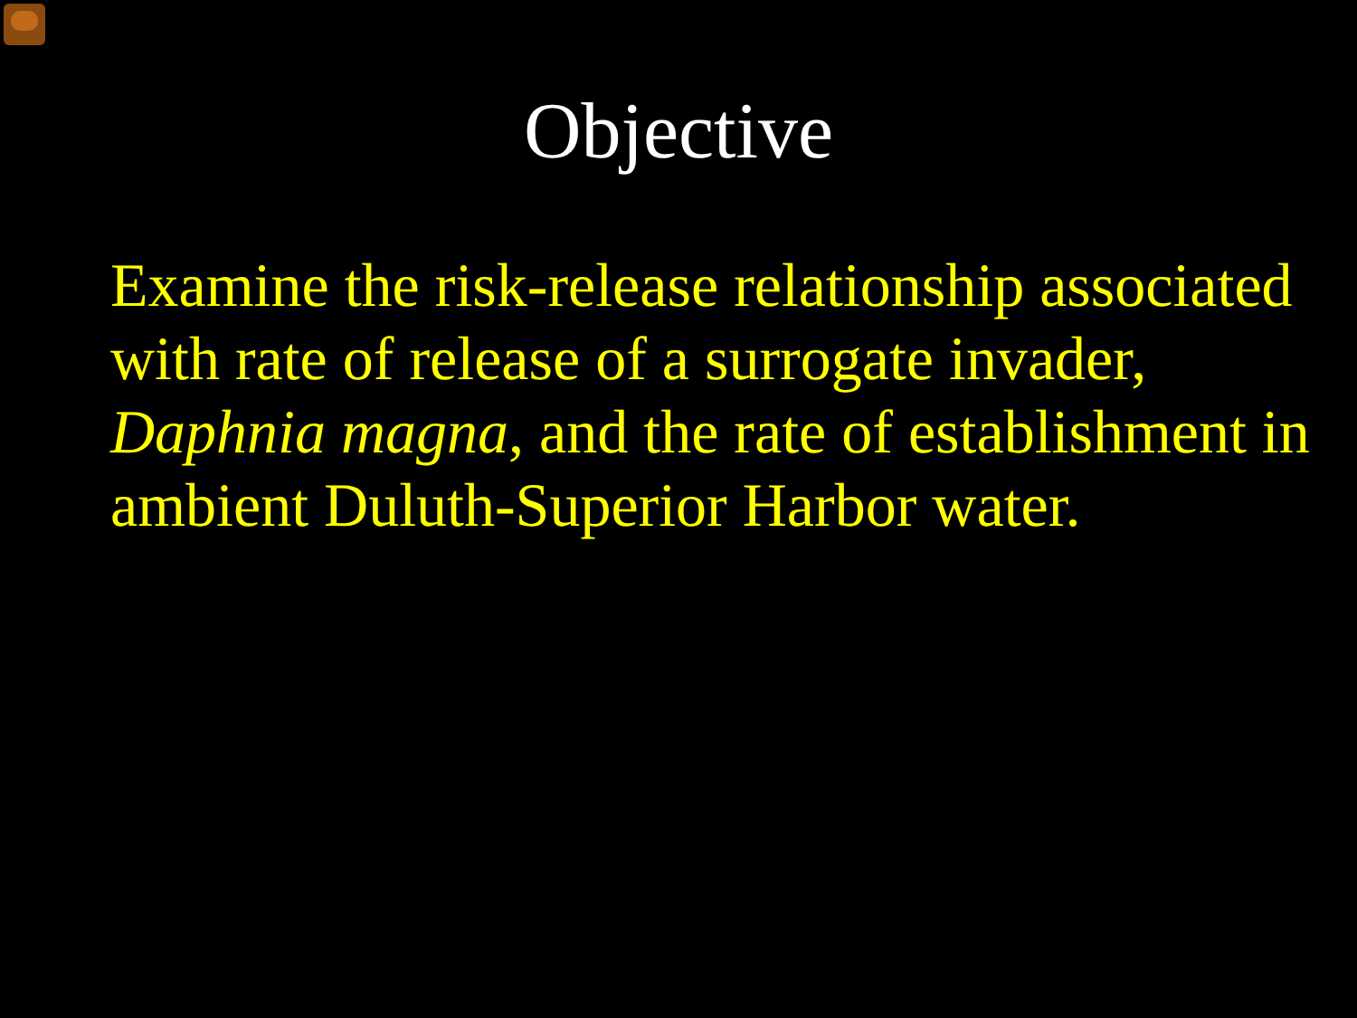Objective
Examine the risk-release relationship associated with rate of release of a surrogate invader, Daphnia magna, and the rate of establishment in ambient Duluth-Superior Harbor water.